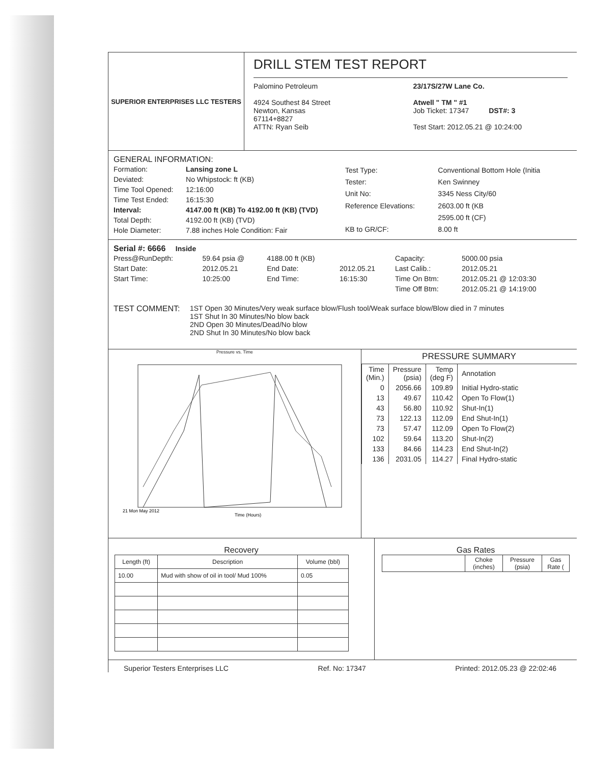SUPERIOR ENTERPRISES LLC TESTERS
DRILL STEM TEST REPORT
Palomino Petroleum
4924 Southest 84 Street
Newton, Kansas
67114+8827
ATTN: Ryan Seib
23/17S/27W Lane Co.
Atwell " TM " #1
Job Ticket: 17347 DST#: 3
Test Start: 2012.05.21 @ 10:24:00
GENERAL INFORMATION:
| Formation: | Lansing zone L |
| Deviated: | No Whipstock: ft (KB) |
| Time Tool Opened: | 12:16:00 |
| Time Test Ended: | 16:15:30 |
| Interval: | 4147.00 ft (KB) To 4192.00 ft (KB) (TVD) |
| Total Depth: | 4192.00 ft (KB) (TVD) |
| Hole Diameter: | 7.88 inches Hole Condition: Fair |
| Test Type: | Conventional Bottom Hole (Initia |
| Tester: | Ken Swinney |
| Unit No: | 3345 Ness City/60 |
| Reference Elevations: | 2603.00 ft (KB |
| | 2595.00 ft (CF) |
| KB to GR/CF: | 8.00 ft |
Serial #: 6666 Inside
| Press@RunDepth: | 59.64 psia @ | 4188.00 ft (KB) | | Capacity: | 5000.00 psia |
| Start Date: | 2012.05.21 | End Date: | 2012.05.21 | Last Calib.: | 2012.05.21 |
| Start Time: | 10:25:00 | End Time: | 16:15:30 | Time On Btm: | 2012.05.21 @ 12:03:30 |
| | | | | Time Off Btm: | 2012.05.21 @ 14:19:00 |
TEST COMMENT: 1ST Open 30 Minutes/Very weak surface blow/Flush tool/Weak surface blow/Blow died in 7 minutes
1ST Shut In 30 Minutes/No blow back
2ND Open 30 Minutes/Dead/No blow
2ND Shut In 30 Minutes/No blow back
Pressure vs. Time
21 Mon May 2012
Time (Hours)
PRESSURE SUMMARY
| Time (Min.) | Pressure (psia) | Temp (deg F) | Annotation |
| --- | --- | --- | --- |
| 0 | 2056.66 | 109.89 | Initial Hydro-static |
| 13 | 49.67 | 110.42 | Open To Flow(1) |
| 43 | 56.80 | 110.92 | Shut-In(1) |
| 73 | 122.13 | 112.09 | End Shut-In(1) |
| 73 | 57.47 | 112.09 | Open To Flow(2) |
| 102 | 59.64 | 113.20 | Shut-In(2) |
| 133 | 84.66 | 114.23 | End Shut-In(2) |
| 136 | 2031.05 | 114.27 | Final Hydro-static |
Recovery
| Length (ft) | Description | Volume (bbl) |
| --- | --- | --- |
| 10.00 | Mud with show of oil in tool/ Mud 100% | 0.05 |
Gas Rates
| | Choke (inches) | Pressure (psia) | Gas Rate ( |
| --- | --- | --- | --- |
Superior Testers Enterprises LLC Ref. No: 17347 Printed: 2012.05.23 @ 22:02:46